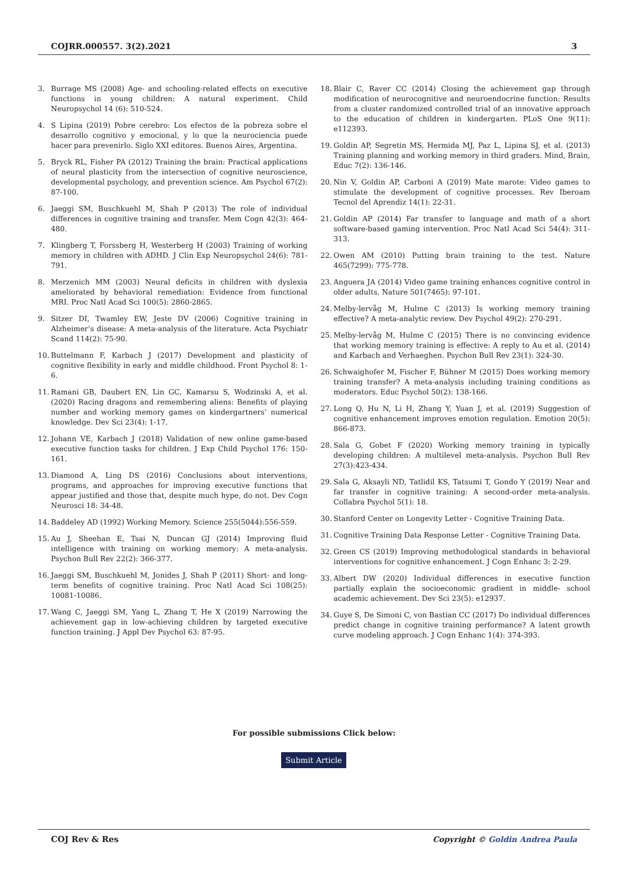COJRR.000557. 3(2).2021 3
3. Burrage MS (2008) Age- and schooling-related effects on executive functions in young children: A natural experiment. Child Neuropsychol 14 (6): 510-524.
4. S Lipina (2019) Pobre cerebro: Los efectos de la pobreza sobre el desarrollo cognitivo y emocional, y lo que la neurociencia puede hacer para prevenirlo. Siglo XXI editores. Buenos Aires, Argentina.
5. Bryck RL, Fisher PA (2012) Training the brain: Practical applications of neural plasticity from the intersection of cognitive neuroscience, developmental psychology, and prevention science. Am Psychol 67(2): 87-100.
6. Jaeggi SM, Buschkuehl M, Shah P (2013) The role of individual differences in cognitive training and transfer. Mem Cogn 42(3): 464-480.
7. Klingberg T, Forssberg H, Westerberg H (2003) Training of working memory in children with ADHD. J Clin Exp Neuropsychol 24(6): 781-791.
8. Merzenich MM (2003) Neural deficits in children with dyslexia ameliorated by behavioral remediation: Evidence from functional MRI. Proc Natl Acad Sci 100(5): 2860-2865.
9. Sitzer DI, Twamley EW, Jeste DV (2006) Cognitive training in Alzheimer’s disease: A meta-analysis of the literature. Acta Psychiatr Scand 114(2): 75-90.
10. Buttelmann F, Karbach J (2017) Development and plasticity of cognitive flexibility in early and middle childhood. Front Psychol 8: 1-6.
11. Ramani GB, Daubert EN, Lin GC, Kamarsu S, Wodzinski A, et al. (2020) Racing dragons and remembering aliens: Benefits of playing number and working memory games on kindergartners’ numerical knowledge. Dev Sci 23(4): 1-17.
12. Johann VE, Karbach J (2018) Validation of new online game-based executive function tasks for children. J Exp Child Psychol 176: 150-161.
13. Diamond A, Ling DS (2016) Conclusions about interventions, programs, and approaches for improving executive functions that appear justified and those that, despite much hype, do not. Dev Cogn Neurosci 18: 34-48.
14. Baddeley AD (1992) Working Memory. Science 255(5044):556-559.
15. Au J, Sheehan E, Tsai N, Duncan GJ (2014) Improving fluid intelligence with training on working memory: A meta-analysis. Psychon Bull Rev 22(2): 366-377.
16. Jaeggi SM, Buschkuehl M, Jonides J, Shah P (2011) Short- and long-term benefits of cognitive training. Proc Natl Acad Sci 108(25): 10081-10086.
17. Wang C, Jaeggi SM, Yang L, Zhang T, He X (2019) Narrowing the achievement gap in low-achieving children by targeted executive function training. J Appl Dev Psychol 63: 87-95.
18. Blair C, Raver CC (2014) Closing the achievement gap through modification of neurocognitive and neuroendocrine function: Results from a cluster randomized controlled trial of an innovative approach to the education of children in kindergarten. PLoS One 9(11): e112393.
19. Goldin AP, Segretin MS, Hermida MJ, Paz L, Lipina SJ, et al. (2013) Training planning and working memory in third graders. Mind, Brain, Educ 7(2): 136-146.
20. Nin V, Goldin AP, Carboni A (2019) Mate marote: Video games to stimulate the development of cognitive processes. Rev Iberoam Tecnol del Aprendiz 14(1): 22-31.
21. Goldin AP (2014) Far transfer to language and math of a short software-based gaming intervention. Proc Natl Acad Sci 54(4): 311-313.
22. Owen AM (2010) Putting brain training to the test. Nature 465(7299): 775-778.
23. Anguera JA (2014) Video game training enhances cognitive control in older adults. Nature 501(7465): 97-101.
24. Melby-lervåg M, Hulme C (2013) Is working memory training effective? A meta-analytic review. Dev Psychol 49(2): 270-291.
25. Melby-lervåg M, Hulme C (2015) There is no convincing evidence that working memory training is effective: A reply to Au et al. (2014) and Karbach and Verhaeghen. Psychon Bull Rev 23(1): 324-30.
26. Schwaighofer M, Fischer F, Bühner M (2015) Does working memory training transfer? A meta-analysis including training conditions as moderators. Educ Psychol 50(2): 138-166.
27. Long Q, Hu N, Li H, Zhang Y, Yuan J, et al. (2019) Suggestion of cognitive enhancement improves emotion regulation. Emotion 20(5): 866-873.
28. Sala G, Gobet F (2020) Working memory training in typically developing children: A multilevel meta-analysis. Psychon Bull Rev 27(3):423-434.
29. Sala G, Aksayli ND, Tatlidil KS, Tatsumi T, Gondo Y (2019) Near and far transfer in cognitive training: A second-order meta-analysis. Collabra Psychol 5(1): 18.
30. Stanford Center on Longevity Letter - Cognitive Training Data.
31. Cognitive Training Data Response Letter - Cognitive Training Data.
32. Green CS (2019) Improving methodological standards in behavioral interventions for cognitive enhancement. J Cogn Enhanc 3: 2-29.
33. Albert DW (2020) Individual differences in executive function partially explain the socioeconomic gradient in middle- school academic achievement. Dev Sci 23(5): e12937.
34. Guye S, De Simoni C, von Bastian CC (2017) Do individual differences predict change in cognitive training performance? A latent growth curve modeling approach. J Cogn Enhanc 1(4): 374-393.
For possible submissions Click below:
Submit Article
COJ Rev & Res Copyright © Goldin Andrea Paula